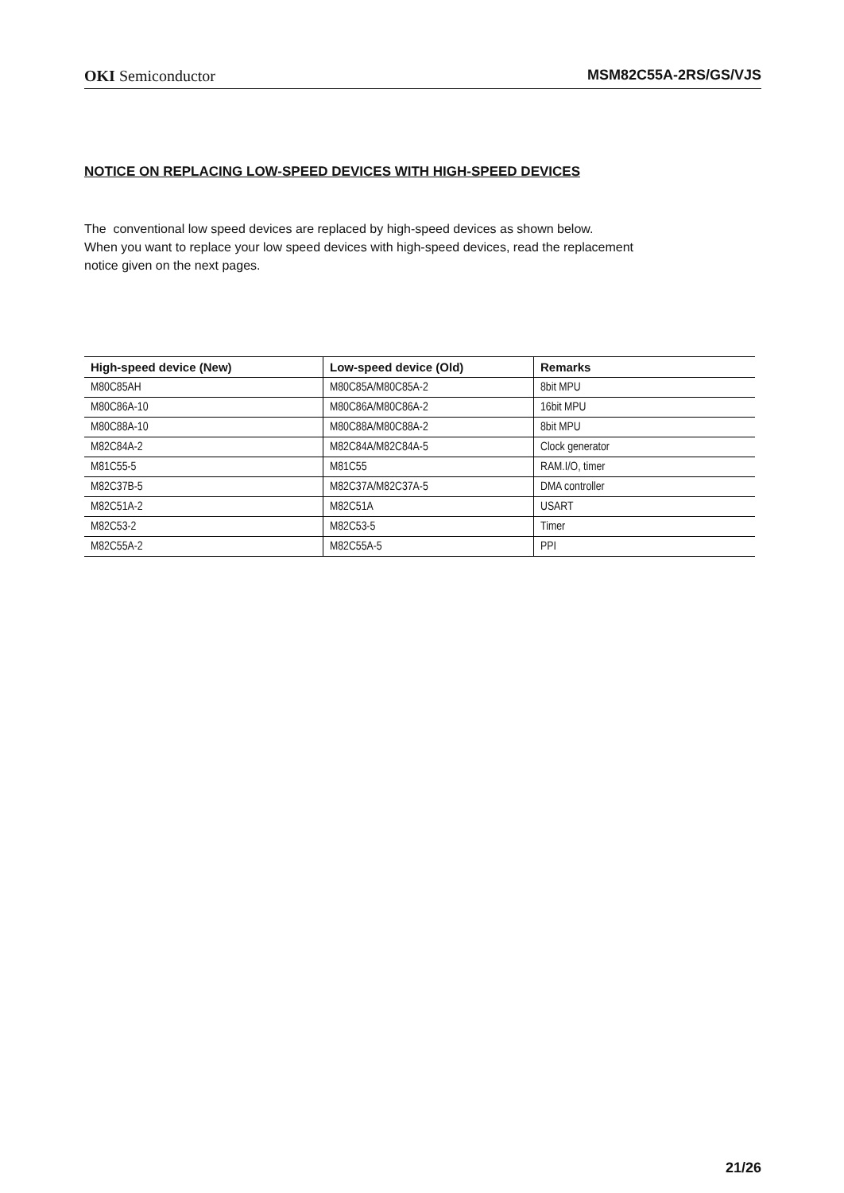OKI Semiconductor MSM82C55A-2RS/GS/VJS
NOTICE ON REPLACING LOW-SPEED DEVICES WITH HIGH-SPEED DEVICES
The conventional low speed devices are replaced by high-speed devices as shown below.
When you want to replace your low speed devices with high-speed devices, read the replacement
notice given on the next pages.
| High-speed device (New) | Low-speed device (Old) | Remarks |
| --- | --- | --- |
| M80C85AH | M80C85A/M80C85A-2 | 8bit MPU |
| M80C86A-10 | M80C86A/M80C86A-2 | 16bit MPU |
| M80C88A-10 | M80C88A/M80C88A-2 | 8bit MPU |
| M82C84A-2 | M82C84A/M82C84A-5 | Clock generator |
| M81C55-5 | M81C55 | RAM.I/O, timer |
| M82C37B-5 | M82C37A/M82C37A-5 | DMA controller |
| M82C51A-2 | M82C51A | USART |
| M82C53-2 | M82C53-5 | Timer |
| M82C55A-2 | M82C55A-5 | PPI |
21/26